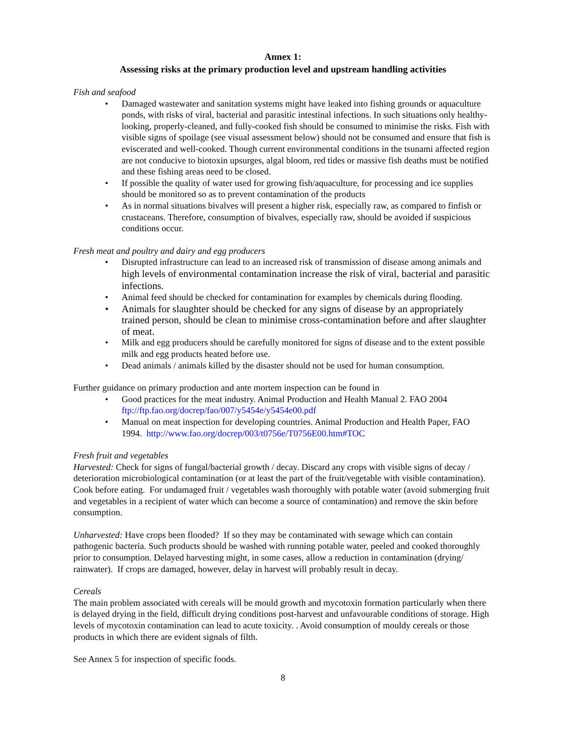Annex 1:
Assessing risks at the primary production level and upstream handling activities
Fish and seafood
• Damaged wastewater and sanitation systems might have leaked into fishing grounds or aquaculture ponds, with risks of viral, bacterial and parasitic intestinal infections. In such situations only healthy-looking, properly-cleaned, and fully-cooked fish should be consumed to minimise the risks. Fish with visible signs of spoilage (see visual assessment below) should not be consumed and ensure that fish is eviscerated and well-cooked. Though current environmental conditions in the tsunami affected region are not conducive to biotoxin upsurges, algal bloom, red tides or massive fish deaths must be notified and these fishing areas need to be closed.
• If possible the quality of water used for growing fish/aquaculture, for processing and ice supplies should be monitored so as to prevent contamination of the products
• As in normal situations bivalves will present a higher risk, especially raw, as compared to finfish or crustaceans. Therefore, consumption of bivalves, especially raw, should be avoided if suspicious conditions occur.
Fresh meat and poultry and dairy and egg producers
• Disrupted infrastructure can lead to an increased risk of transmission of disease among animals and high levels of environmental contamination increase the risk of viral, bacterial and parasitic infections.
• Animal feed should be checked for contamination for examples by chemicals during flooding.
• Animals for slaughter should be checked for any signs of disease by an appropriately trained person, should be clean to minimise cross-contamination before and after slaughter of meat.
• Milk and egg producers should be carefully monitored for signs of disease and to the extent possible milk and egg products heated before use.
• Dead animals / animals killed by the disaster should not be used for human consumption.
Further guidance on primary production and ante mortem inspection can be found in
• Good practices for the meat industry. Animal Production and Health Manual 2. FAO 2004 ftp://ftp.fao.org/docrep/fao/007/y5454e/y5454e00.pdf
• Manual on meat inspection for developing countries. Animal Production and Health Paper, FAO 1994. http://www.fao.org/docrep/003/t0756e/T0756E00.htm#TOC
Fresh fruit and vegetables
Harvested: Check for signs of fungal/bacterial growth / decay. Discard any crops with visible signs of decay / deterioration microbiological contamination (or at least the part of the fruit/vegetable with visible contamination). Cook before eating. For undamaged fruit / vegetables wash thoroughly with potable water (avoid submerging fruit and vegetables in a recipient of water which can become a source of contamination) and remove the skin before consumption.
Unharvested: Have crops been flooded? If so they may be contaminated with sewage which can contain pathogenic bacteria. Such products should be washed with running potable water, peeled and cooked thoroughly prior to consumption. Delayed harvesting might, in some cases, allow a reduction in contamination (drying/ rainwater). If crops are damaged, however, delay in harvest will probably result in decay.
Cereals
The main problem associated with cereals will be mould growth and mycotoxin formation particularly when there is delayed drying in the field, difficult drying conditions post-harvest and unfavourable conditions of storage. High levels of mycotoxin contamination can lead to acute toxicity. . Avoid consumption of mouldy cereals or those products in which there are evident signals of filth.
See Annex 5 for inspection of specific foods.
8